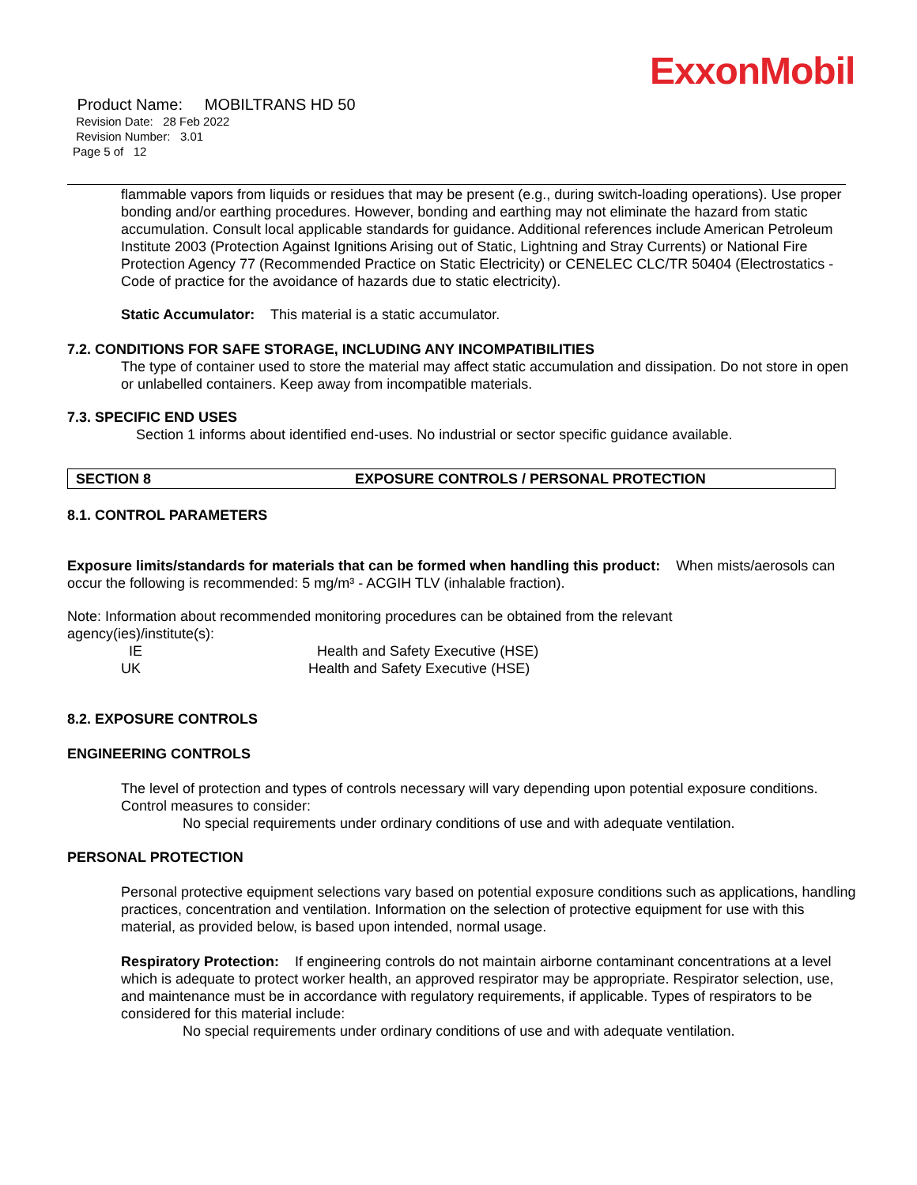ExxonMobil
Product Name: MOBILTRANS HD 50
Revision Date: 28 Feb 2022
Revision Number: 3.01
Page 5 of 12
flammable vapors from liquids or residues that may be present (e.g., during switch-loading operations). Use proper bonding and/or earthing procedures. However, bonding and earthing may not eliminate the hazard from static accumulation. Consult local applicable standards for guidance. Additional references include American Petroleum Institute 2003 (Protection Against Ignitions Arising out of Static, Lightning and Stray Currents) or National Fire Protection Agency 77 (Recommended Practice on Static Electricity) or CENELEC CLC/TR 50404 (Electrostatics - Code of practice for the avoidance of hazards due to static electricity).
Static Accumulator: This material is a static accumulator.
7.2. CONDITIONS FOR SAFE STORAGE, INCLUDING ANY INCOMPATIBILITIES
The type of container used to store the material may affect static accumulation and dissipation. Do not store in open or unlabelled containers. Keep away from incompatible materials.
7.3. SPECIFIC END USES
Section 1 informs about identified end-uses. No industrial or sector specific guidance available.
SECTION 8 EXPOSURE CONTROLS / PERSONAL PROTECTION
8.1. CONTROL PARAMETERS
Exposure limits/standards for materials that can be formed when handling this product: When mists/aerosols can occur the following is recommended: 5 mg/m³ - ACGIH TLV (inhalable fraction).
Note: Information about recommended monitoring procedures can be obtained from the relevant agency(ies)/institute(s):
IE Health and Safety Executive (HSE)
UK Health and Safety Executive (HSE)
8.2. EXPOSURE CONTROLS
ENGINEERING CONTROLS
The level of protection and types of controls necessary will vary depending upon potential exposure conditions. Control measures to consider:
No special requirements under ordinary conditions of use and with adequate ventilation.
PERSONAL PROTECTION
Personal protective equipment selections vary based on potential exposure conditions such as applications, handling practices, concentration and ventilation. Information on the selection of protective equipment for use with this material, as provided below, is based upon intended, normal usage.
Respiratory Protection: If engineering controls do not maintain airborne contaminant concentrations at a level which is adequate to protect worker health, an approved respirator may be appropriate. Respirator selection, use, and maintenance must be in accordance with regulatory requirements, if applicable. Types of respirators to be considered for this material include:
No special requirements under ordinary conditions of use and with adequate ventilation.